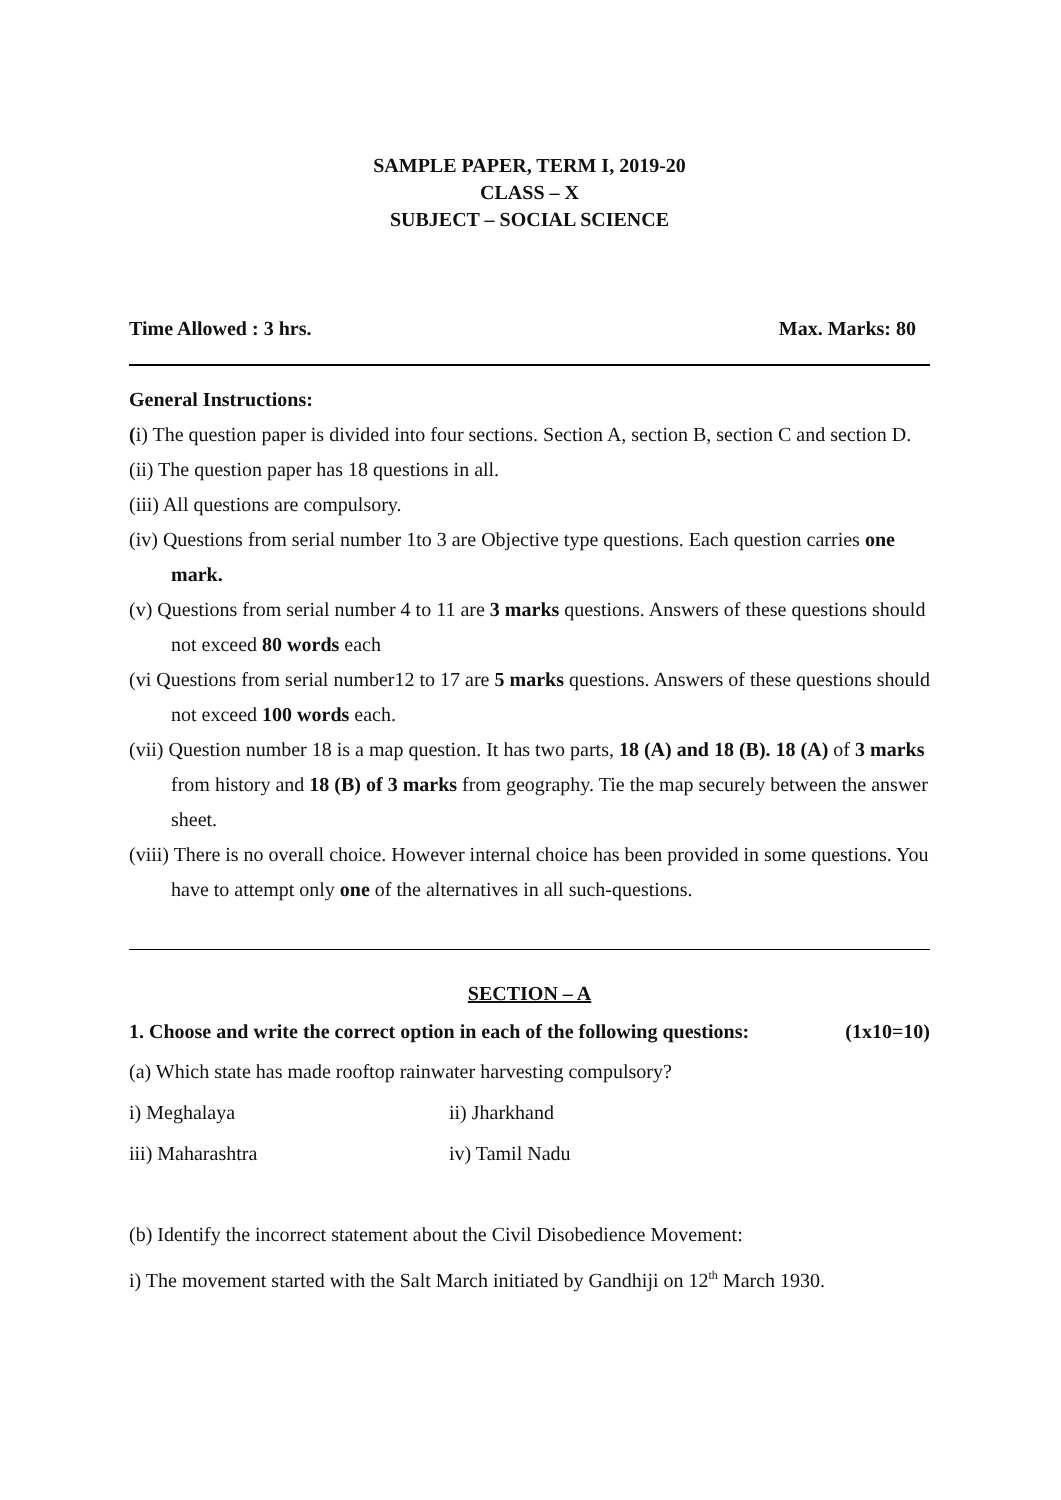SAMPLE PAPER, TERM I, 2019-20
CLASS – X
SUBJECT – SOCIAL SCIENCE
Time Allowed : 3 hrs. Max. Marks: 80
General Instructions:
(i) The question paper is divided into four sections. Section A, section B, section C and section D.
(ii) The question paper has 18 questions in all.
(iii) All questions are compulsory.
(iv) Questions from serial number 1to 3 are Objective type questions. Each question carries one mark.
(v) Questions from serial number 4 to 11 are 3 marks questions. Answers of these questions should not exceed 80 words each
(vi Questions from serial number12 to 17 are 5 marks questions. Answers of these questions should not exceed 100 words each.
(vii) Question number 18 is a map question. It has two parts, 18 (A) and 18 (B). 18 (A) of 3 marks from history and 18 (B) of 3 marks from geography. Tie the map securely between the answer sheet.
(viii) There is no overall choice. However internal choice has been provided in some questions. You have to attempt only one of the alternatives in all such-questions.
SECTION – A
1. Choose and write the correct option in each of the following questions: (1x10=10)
(a) Which state has made rooftop rainwater harvesting compulsory?
i) Meghalaya ii) Jharkhand
iii) Maharashtra iv) Tamil Nadu
(b) Identify the incorrect statement about the Civil Disobedience Movement:
i) The movement started with the Salt March initiated by Gandhiji on 12<sup>th</sup> March 1930.